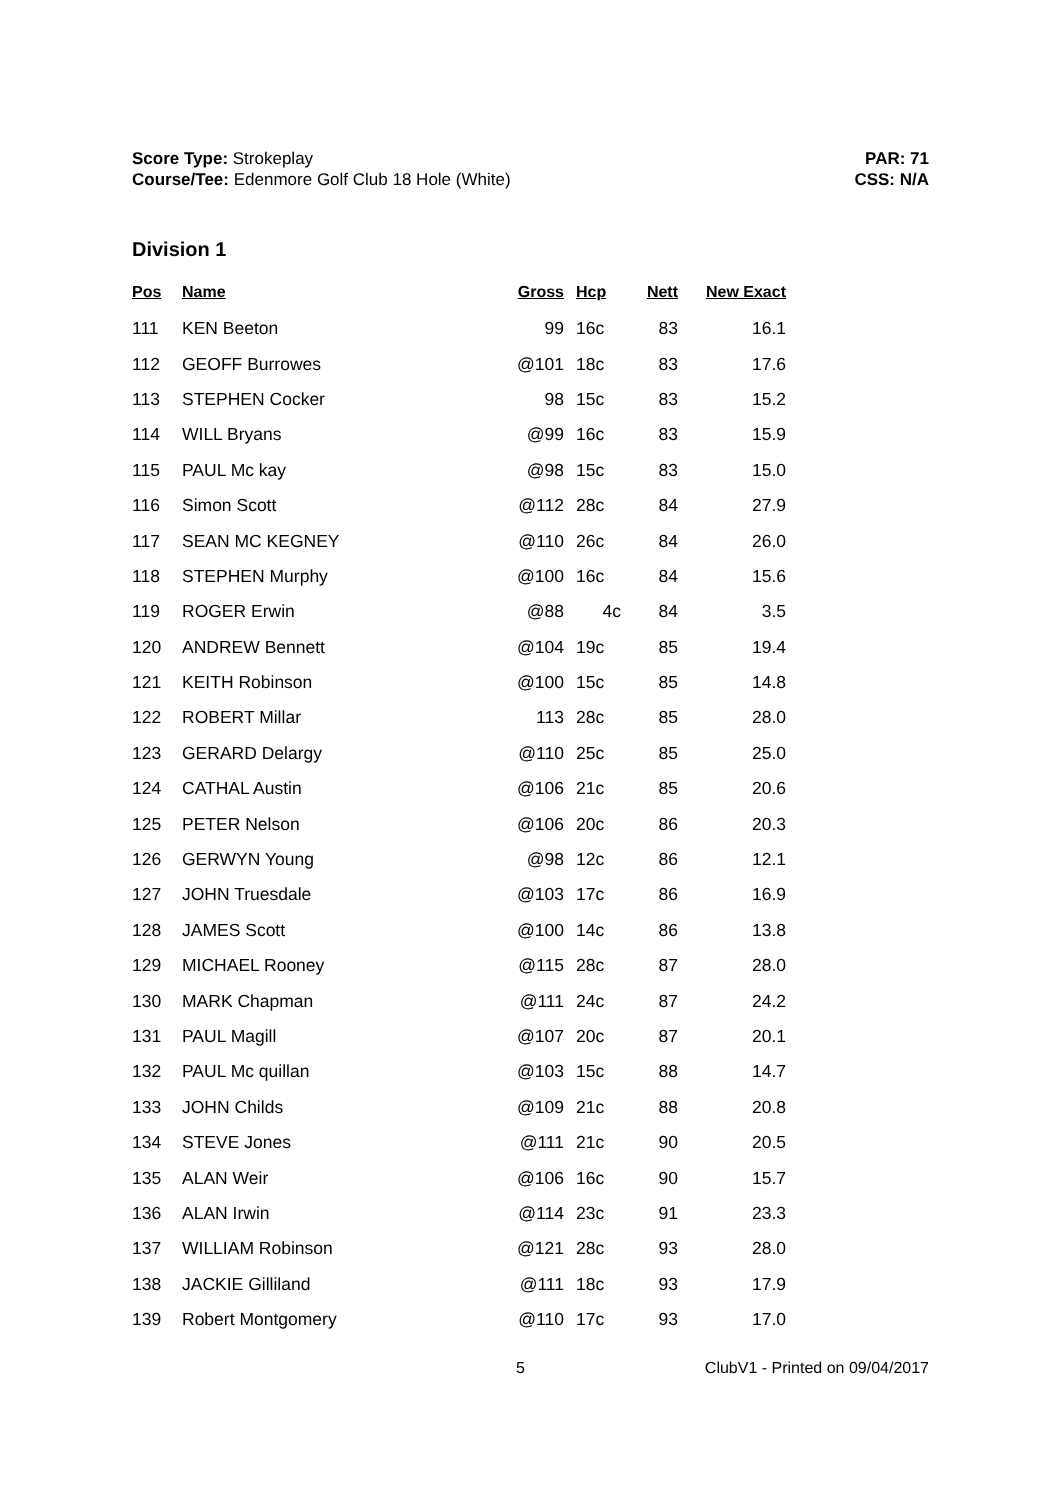Score Type: Strokeplay
Course/Tee: Edenmore Golf Club 18 Hole (White)
PAR: 71
CSS: N/A
Division 1
| Pos | Name | Gross | Hcp | Nett | New Exact |
| --- | --- | --- | --- | --- | --- |
| 111 | KEN Beeton | 99 | 16c | 83 | 16.1 |
| 112 | GEOFF Burrowes | @101 | 18c | 83 | 17.6 |
| 113 | STEPHEN Cocker | 98 | 15c | 83 | 15.2 |
| 114 | WILL Bryans | @99 | 16c | 83 | 15.9 |
| 115 | PAUL Mc kay | @98 | 15c | 83 | 15.0 |
| 116 | Simon Scott | @112 | 28c | 84 | 27.9 |
| 117 | SEAN MC KEGNEY | @110 | 26c | 84 | 26.0 |
| 118 | STEPHEN Murphy | @100 | 16c | 84 | 15.6 |
| 119 | ROGER Erwin | @88 | 4c | 84 | 3.5 |
| 120 | ANDREW Bennett | @104 | 19c | 85 | 19.4 |
| 121 | KEITH Robinson | @100 | 15c | 85 | 14.8 |
| 122 | ROBERT Millar | 113 | 28c | 85 | 28.0 |
| 123 | GERARD Delargy | @110 | 25c | 85 | 25.0 |
| 124 | CATHAL Austin | @106 | 21c | 85 | 20.6 |
| 125 | PETER Nelson | @106 | 20c | 86 | 20.3 |
| 126 | GERWYN Young | @98 | 12c | 86 | 12.1 |
| 127 | JOHN Truesdale | @103 | 17c | 86 | 16.9 |
| 128 | JAMES Scott | @100 | 14c | 86 | 13.8 |
| 129 | MICHAEL Rooney | @115 | 28c | 87 | 28.0 |
| 130 | MARK Chapman | @111 | 24c | 87 | 24.2 |
| 131 | PAUL Magill | @107 | 20c | 87 | 20.1 |
| 132 | PAUL Mc quillan | @103 | 15c | 88 | 14.7 |
| 133 | JOHN Childs | @109 | 21c | 88 | 20.8 |
| 134 | STEVE Jones | @111 | 21c | 90 | 20.5 |
| 135 | ALAN Weir | @106 | 16c | 90 | 15.7 |
| 136 | ALAN Irwin | @114 | 23c | 91 | 23.3 |
| 137 | WILLIAM Robinson | @121 | 28c | 93 | 28.0 |
| 138 | JACKIE Gilliland | @111 | 18c | 93 | 17.9 |
| 139 | Robert Montgomery | @110 | 17c | 93 | 17.0 |
5 ClubV1 - Printed on 09/04/2017